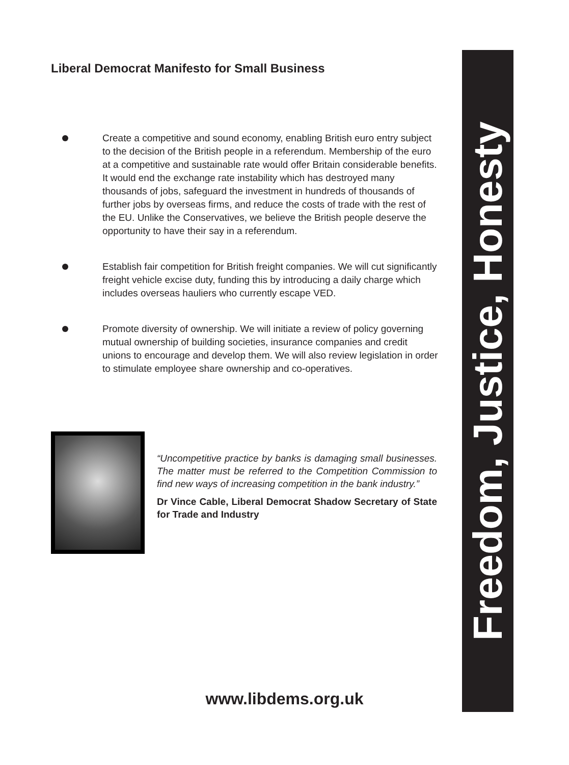Liberal Democrat Manifesto for Small Business
Create a competitive and sound economy, enabling British euro entry subject to the decision of the British people in a referendum. Membership of the euro at a competitive and sustainable rate would offer Britain considerable benefits. It would end the exchange rate instability which has destroyed many thousands of jobs, safeguard the investment in hundreds of thousands of further jobs by overseas firms, and reduce the costs of trade with the rest of the EU. Unlike the Conservatives, we believe the British people deserve the opportunity to have their say in a referendum.
Establish fair competition for British freight companies. We will cut significantly freight vehicle excise duty, funding this by introducing a daily charge which includes overseas hauliers who currently escape VED.
Promote diversity of ownership. We will initiate a review of policy governing mutual ownership of building societies, insurance companies and credit unions to encourage and develop them. We will also review legislation in order to stimulate employee share ownership and co-operatives.
“Uncompetitive practice by banks is damaging small businesses. The matter must be referred to the Competition Commission to find new ways of increasing competition in the bank industry.”
Dr Vince Cable, Liberal Democrat Shadow Secretary of State for Trade and Industry
Freedom, Justice, Honesty
www.libdems.org.uk